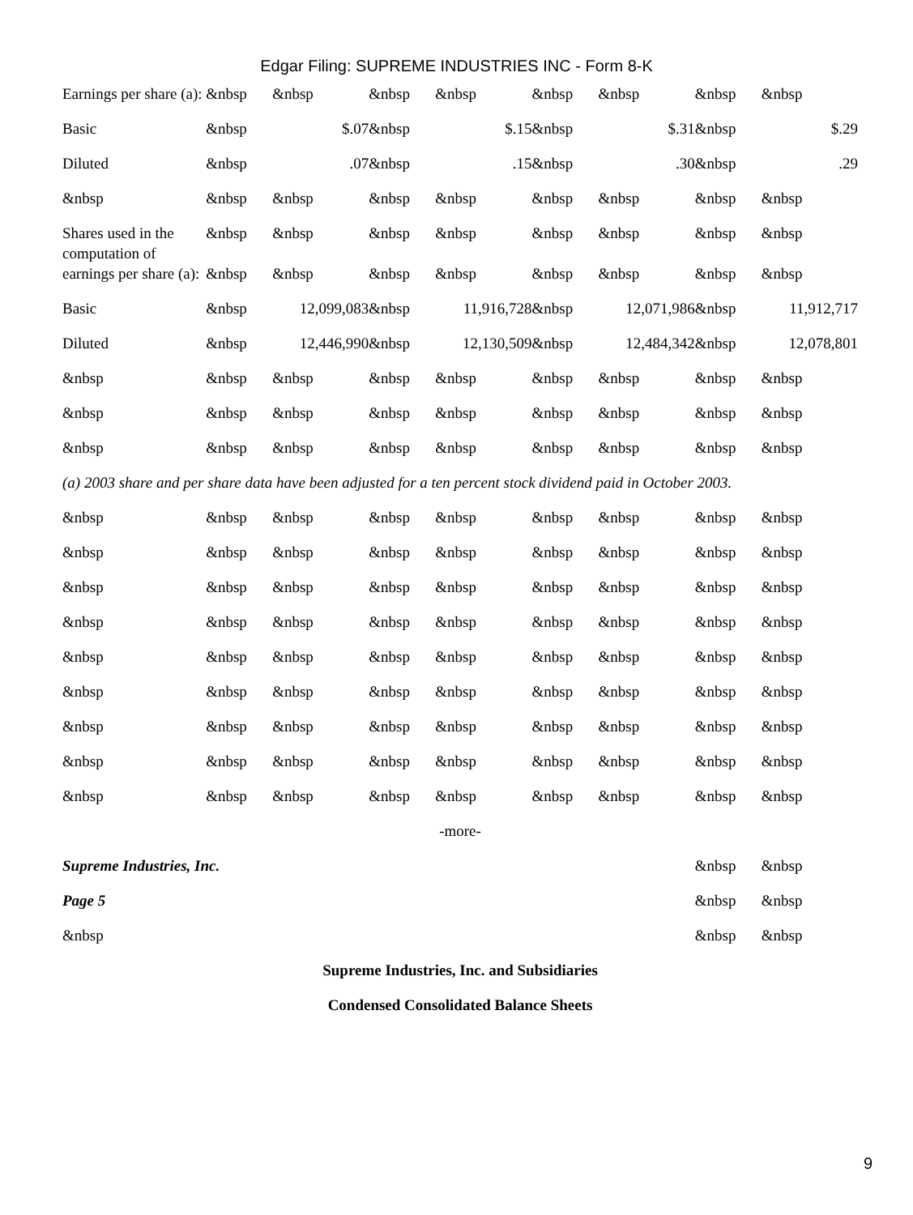Edgar Filing: SUPREME INDUSTRIES INC - Form 8-K
| Earnings per share (a): | &nbsp | &nbsp | &nbsp | &nbsp | &nbsp | &nbsp | &nbsp | &nbsp |
| Basic | &nbsp | $.07 | &nbsp | $.15 | &nbsp | $.31 | &nbsp | $.29 |
| Diluted | &nbsp | .07 | &nbsp | .15 | &nbsp | .30 | &nbsp | .29 |
| &nbsp | &nbsp | &nbsp | &nbsp | &nbsp | &nbsp | &nbsp | &nbsp | &nbsp |
| Shares used in the computation of | &nbsp | &nbsp | &nbsp | &nbsp | &nbsp | &nbsp | &nbsp | &nbsp |
| earnings per share (a): | &nbsp | &nbsp | &nbsp | &nbsp | &nbsp | &nbsp | &nbsp | &nbsp |
| Basic | &nbsp | 12,099,083 | &nbsp | 11,916,728 | &nbsp | 12,071,986 | &nbsp | 11,912,717 |
| Diluted | &nbsp | 12,446,990 | &nbsp | 12,130,509 | &nbsp | 12,484,342 | &nbsp | 12,078,801 |
| &nbsp | &nbsp | &nbsp | &nbsp | &nbsp | &nbsp | &nbsp | &nbsp | &nbsp |
| &nbsp | &nbsp | &nbsp | &nbsp | &nbsp | &nbsp | &nbsp | &nbsp | &nbsp |
| &nbsp | &nbsp | &nbsp | &nbsp | &nbsp | &nbsp | &nbsp | &nbsp | &nbsp |
| (a) 2003 share and per share data have been adjusted for a ten percent stock dividend paid in October 2003. | | | | | | | | |
| &nbsp | &nbsp | &nbsp | &nbsp | &nbsp | &nbsp | &nbsp | &nbsp | &nbsp |
| &nbsp | &nbsp | &nbsp | &nbsp | &nbsp | &nbsp | &nbsp | &nbsp | &nbsp |
| &nbsp | &nbsp | &nbsp | &nbsp | &nbsp | &nbsp | &nbsp | &nbsp | &nbsp |
| &nbsp | &nbsp | &nbsp | &nbsp | &nbsp | &nbsp | &nbsp | &nbsp | &nbsp |
| &nbsp | &nbsp | &nbsp | &nbsp | &nbsp | &nbsp | &nbsp | &nbsp | &nbsp |
| &nbsp | &nbsp | &nbsp | &nbsp | &nbsp | &nbsp | &nbsp | &nbsp | &nbsp |
| &nbsp | &nbsp | &nbsp | &nbsp | &nbsp | &nbsp | &nbsp | &nbsp | &nbsp |
| &nbsp | &nbsp | &nbsp | &nbsp | &nbsp | &nbsp | &nbsp | &nbsp | &nbsp |
| &nbsp | &nbsp | &nbsp | &nbsp | &nbsp | &nbsp | &nbsp | &nbsp | &nbsp |
| -more- | | | | | | | | |
| Supreme Industries, Inc. | | | | | | | &nbsp | &nbsp |
| Page 5 | | | | | | | &nbsp | &nbsp |
| &nbsp | | | | | | | &nbsp | &nbsp |
| Supreme Industries, Inc. and Subsidiaries | | | | | | | | |
| Condensed Consolidated Balance Sheets | | | | | | | | |
9